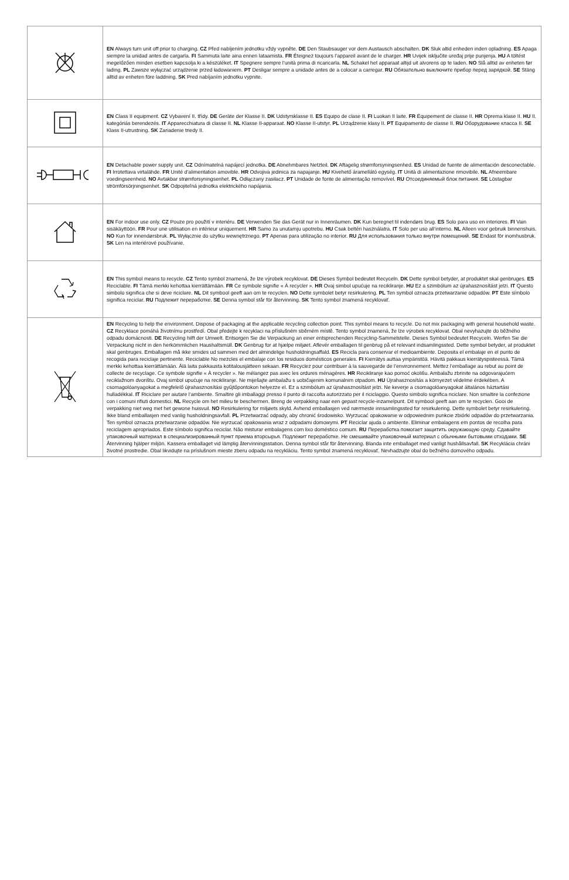| | EN Always turn unit off prior to charging. CZ Před nabíjením jednotku vždy vypněte. DE Den Staubsauger vor dem Austausch abschalten. DK Sluk altid enheden inden opladning. ES Apaga siempre la unidad antes de cargarla. FI Sammuta laite aina ennen lataamista. FR Éteignez toujours l’appareil avant de le charger. HR Uvijek isključite uređaj prije punjenja. HU A töltést megelőzően minden esetben kapcsolja ki a készüléket. IT Spegnere sempre l’unità prima di ricaricarla. NL Schakel het apparaat altijd uit alvorens op te laden. NO Slå alltid av enheten før lading. PL Zawsze wyłączać urządzenie przed ładowaniem. PT Desligar sempre a unidade antes de a colocar a carregar. RU Обязательно выключите прибор перед зарядкой. SE Stäng alltid av enheten före laddning. SK Pred nabíjaním jednotku vypnite. |
| | EN Class II equipment. CZ Vybavení II. třídy. DE Geräte der Klasse II. DK Udstyrsklasse II. ES Equipo de clase II. FI Luokan II laite. FR Équipement de classe II. HR Oprema klase II. HU II. kategóriás berendezés. IT Apparecchiatura di classe II. NL Klasse II-apparaat. NO Klasse II-utstyr. PL Urządzenie klasy II. PT Equipamento de classe II. RU Оборудование класса II. SE Klass II-utrustning. SK Zariadenie triedy II. |
| | EN Detachable power supply unit. CZ Odnímatelná napájecí jednotka. DE Abnehmbares Netzteil. DK Aftagelig strømforsyningsenhed. ES Unidad de fuente de alimentación desconectable. FI Irrotettava virtalähde. FR Unité d’alimentation amovible. HR Odvojiva jedinica za napajanje. HU Kivehető áramellátó egység. IT Unità di alimentazione rimovibile. NL Afneembare voedingseenheid. NO Avtakbar strømforsyningsenhet. PL Odłączany zasilacz. PT Unidade de fonte de alimentação removível. RU Отсоединяемый блок питания. SE Löstagbar strömförsörjningsenhet. SK Odpojiteľná jednotka elektrického napájania. |
| | EN For indoor use only. CZ Pouze pro použití v interiéru. DE Verwenden Sie das Gerät nur in Innenräumen. DK Kun beregnet til indendørs brug. ES Solo para uso en interiores. FI Vain sisäkäyttöön. FR Pour une utilisation en intérieur uniquement. HR Samo za unutarnju upotrebu. HU Csak beltéri használatra. IT Solo per uso all’interno. NL Alleen voor gebruik binnenshuis. NO Kun for innendørsbruk. PL Wyłącznie do użytku wewnętrznego. PT Apenas para utilização no interior. RU Для использования только внутри помещений. SE Endast för inomhusbruk. SK Len na interiérové používanie. |
| | EN This symbol means to recycle. CZ Tento symbol znamená, že lze výrobek recyklovat. DE Dieses Symbol bedeutet Recyceln. DK Dette symbol betyder, at produktet skal genbruges. ES Reciclable. FI Tämä merkki kehottaa kierrättämään. FR Ce symbole signifie « À recycler ». HR Ovaj simbol upućuje na recikliranje. HU Ez a szimbólum az újrahasznosítást jelzi. IT Questo simbolo significa che si deve riciclare. NL Dit symbool geeft aan om te recyclen. NO Dette symbolet betyr resirkulering. PL Ten symbol oznacza przetwarzanie odpadów. PT Este símbolo significa reciclar. RU Подлежит переработке. SE Denna symbol står för återvinning. SK Tento symbol znamená recyklovať. |
| | EN Recycling to help the environment. Dispose of packaging at the applicable recycling collection point. This symbol means to recycle. Do not mix packaging with general household waste. CZ Recyklace pomáhá životnímu prostředí. Obal předejte k recyklaci na příslušném sběrném místě. Tento symbol znamená, že lze výrobek recyklovat. Obal nevyhazujte do běžného odpadu domácnosti. DE Recycling hilft der Umwelt. Entsorgen Sie die Verpackung an einer entsprechenden Recycling-Sammelstelle. Dieses Symbol bedeutet Recyceln. Werfen Sie die Verpackung nicht in den herkömmlichen Haushaltsmüll. DK Genbrug for at hjælpe miljøet. Aflevér emballagen til genbrug på et relevant indsamlingssted. Dette symbol betyder, at produktet skal genbruges. Emballagen må ikke smides ud sammen med det almindelige husholdningsaffald. ES Recicla para conservar el medioambiente. Deposita el embalaje en el punto de recogida para reciclaje pertinente. Reciclable No mezcles el embalaje con los residuos domésticos generales. FI Kierrätys auttaa ympäristöä. Hävitä pakkaus kierrätyspisteessä. Tämä merkki kehottaa kierrättämään. Älä laita pakkausta kotitalousjätteen sekaan. FR Recyclez pour contribuer à la sauvegarde de l’environnement. Mettez l’emballage au rebut au point de collecte de recyclage. Ce symbole signifie « À recycler ». Ne mélangez pas avec les ordures ménagères. HR Recikliranje kao pomoć okolišu. Ambalažu zbrinite na odgovarajućem reciklažnom dvorištu. Ovaj simbol upućuje na recikliranje. Ne miješajte ambalažu s uobičajenim komunalnim otpadom. HU Újrahasznosítás a környezet védelme érdekében. A csomagolóanyagokat a megfelelő újrahasznosítási gyűjtőpontokon helyezze el. Ez a szimbólum az újrahasznosítást jelzi. Ne keverje a csomagolóanyagokat általános háztartási hulladékkal. IT Riciclare per aiutare l’ambiente. Smaltire gli imballaggi presso il punto di raccolta autorizzato per il riciclaggio. Questo simbolo significa riciclare. Non smaltire la confezione con i comuni rifiuti domestici. NL Recycle om het milieu te beschermen. Breng de verpakking naar een gepast recycle-inzamelpunt. Dit symbool geeft aan om te recyclen. Gooi de verpakking niet weg met het gewone huisvuil. NO Resirkulering for miljøets skyld. Avhend emballasjen ved nærmeste innsamlingssted for resirkulering. Dette symbolet betyr resirkulering. Ikke bland emballasjen med vanlig husholdningsavfall. PL Przetwarzać odpady, aby chronić środowisko. Wyrzucać opakowanie w odpowiednim punkcie zbiórki odpadów do przetwarzania. Ten symbol oznacza przetwarzanie odpadów. Nie wyrzucać opakowania wraz z odpadami domowymi. PT Reciclar ajuda o ambiente. Eliminar embalagens em pontos de recolha para reciclagem apropriados. Este símbolo significa reciclar. Não misturar embalagens com lixo doméstico comum. RU Переработка помогает защитить окружающую среду. Сдавайте упаковочный материал в специализированный пункт приема вторсырья. Подлежит переработке. Не смешивайте упаковочный материал с обычными бытовыми отходами. SE Återvinning hjälper miljön. Kassera emballaget vid lämplig återvinningsstation. Denna symbol står för återvinning. Blanda inte emballaget med vanligt hushållsavfall. SK Recyklácia chráni životné prostredie. Obal likvidujte na príslušnom mieste zberu odpadu na recykláciu. Tento symbol znamená recyklovať. Nevhadzujte obal do bežného domového odpadu. |